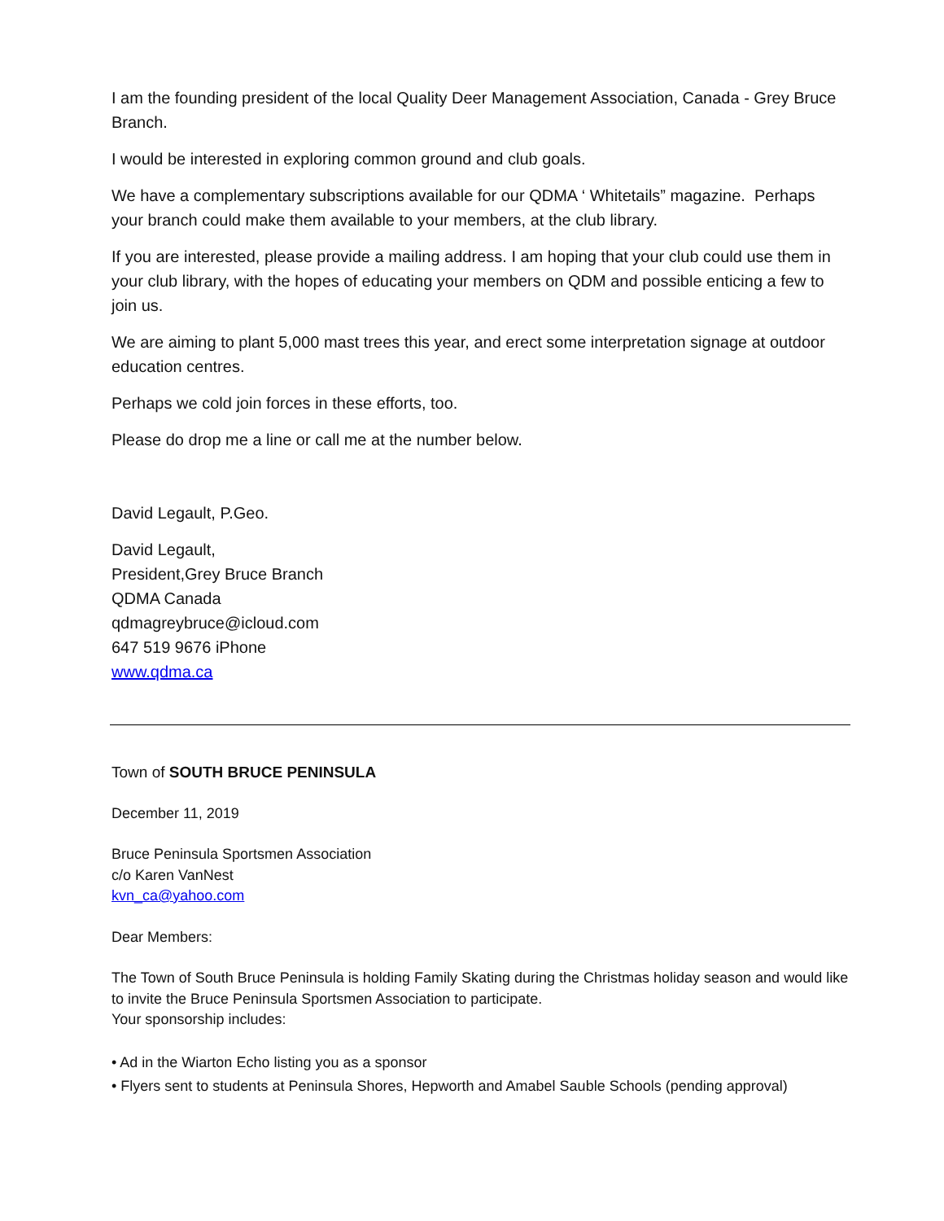I am the founding president of the local Quality Deer Management Association, Canada - Grey Bruce Branch.
I would be interested in exploring common ground and club goals.
We have a complementary subscriptions available for our QDMA ‘ Whitetails” magazine. Perhaps your branch could make them available to your members, at the club library.
If you are interested, please provide a mailing address. I am hoping that your club could use them in your club library, with the hopes of educating your members on QDM and possible enticing a few to join us.
We are aiming to plant 5,000 mast trees this year, and erect some interpretation signage at outdoor education centres.
Perhaps we cold join forces in these efforts, too.
Please do drop me a line or call me at the number below.
David Legault, P.Geo.
David Legault,
President,Grey Bruce Branch
QDMA Canada
qdmagreybruce@icloud.com
647 519 9676 iPhone
www.qdma.ca
Town of SOUTH BRUCE PENINSULA
December 11, 2019
Bruce Peninsula Sportsmen Association
c/o Karen VanNest
kvn_ca@yahoo.com
Dear Members:
The Town of South Bruce Peninsula is holding Family Skating during the Christmas holiday season and would like to invite the Bruce Peninsula Sportsmen Association to participate.
Your sponsorship includes:
• Ad in the Wiarton Echo listing you as a sponsor
• Flyers sent to students at Peninsula Shores, Hepworth and Amabel Sauble Schools (pending approval)